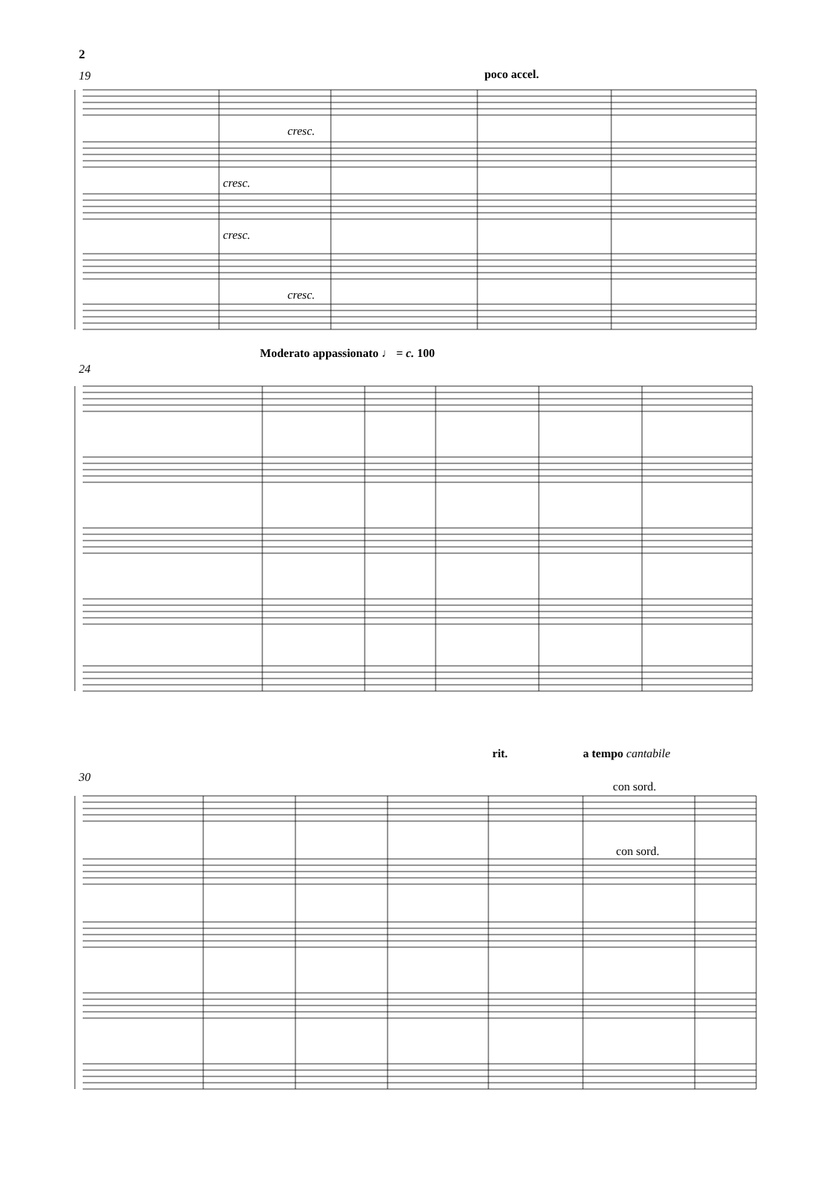2
poco accel.
19
Moderato appassionato ♩ = c. 100
24
rit. a tempo cantabile
30
con sord.
con sord.
cresc.
cresc.
cresc.
cresc.